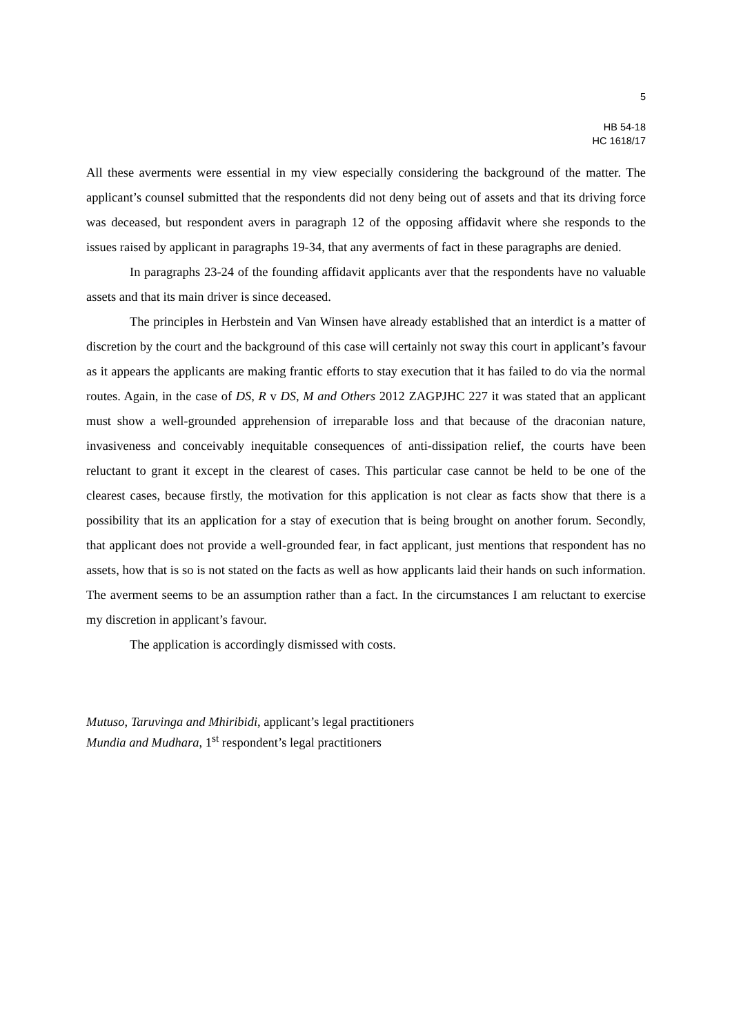5
HB 54-18
HC 1618/17
All these averments were essential in my view especially considering the background of the matter. The applicant’s counsel submitted that the respondents did not deny being out of assets and that its driving force was deceased, but respondent avers in paragraph 12 of the opposing affidavit where she responds to the issues raised by applicant in paragraphs 19-34, that any averments of fact in these paragraphs are denied.
In paragraphs 23-24 of the founding affidavit applicants aver that the respondents have no valuable assets and that its main driver is since deceased.
The principles in Herbstein and Van Winsen have already established that an interdict is a matter of discretion by the court and the background of this case will certainly not sway this court in applicant’s favour as it appears the applicants are making frantic efforts to stay execution that it has failed to do via the normal routes. Again, in the case of DS, R v DS, M and Others 2012 ZAGPJHC 227 it was stated that an applicant must show a well-grounded apprehension of irreparable loss and that because of the draconian nature, invasiveness and conceivably inequitable consequences of anti-dissipation relief, the courts have been reluctant to grant it except in the clearest of cases. This particular case cannot be held to be one of the clearest cases, because firstly, the motivation for this application is not clear as facts show that there is a possibility that its an application for a stay of execution that is being brought on another forum. Secondly, that applicant does not provide a well-grounded fear, in fact applicant, just mentions that respondent has no assets, how that is so is not stated on the facts as well as how applicants laid their hands on such information. The averment seems to be an assumption rather than a fact. In the circumstances I am reluctant to exercise my discretion in applicant’s favour.
The application is accordingly dismissed with costs.
Mutuso, Taruvinga and Mhiribidi, applicant’s legal practitioners
Mundia and Mudhara, 1<sup>st</sup> respondent’s legal practitioners